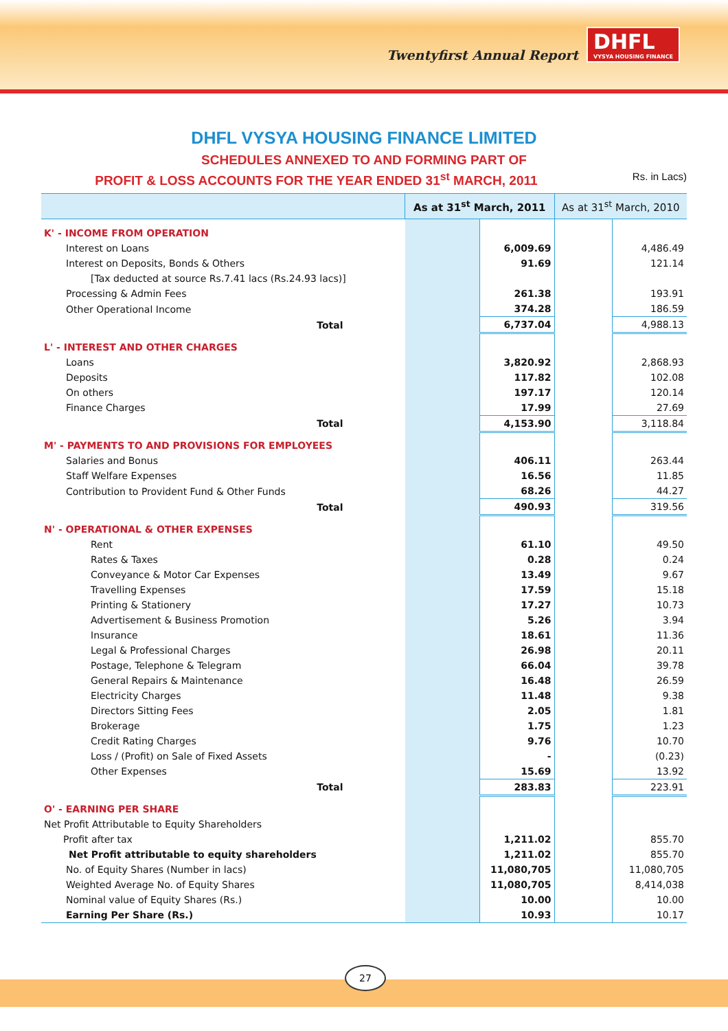Twentyfirst Annual Report
DHFL
VYSYA HOUSING FINANCE
DHFL VYSYA HOUSING FINANCE LIMITED
SCHEDULES ANNEXED TO AND FORMING PART OF
PROFIT & LOSS ACCOUNTS FOR THE YEAR ENDED 31<sup>st</sup> MARCH, 2011 Rs. in Lacs)
| | As at 31<sup>st</sup> March, 2011 | | As at 31<sup>st</sup> March, 2010 | |
| --- | --- | --- | --- | --- |
| K' - INCOME FROM OPERATION | | | | |
| Interest on Loans | | 6,009.69 | | 4,486.49 |
| Interest on Deposits, Bonds & Others | | 91.69 | | 121.14 |
| [Tax deducted at source Rs.7.41 lacs (Rs.24.93 lacs)] | | | | |
| Processing & Admin Fees | | 261.38 | | 193.91 |
| Other Operational Income | | 374.28 | | 186.59 |
| Total | | 6,737.04 | | 4,988.13 |
| L' - INTEREST AND OTHER CHARGES | | | | |
| Loans | | 3,820.92 | | 2,868.93 |
| Deposits | | 117.82 | | 102.08 |
| On others | | 197.17 | | 120.14 |
| Finance Charges | | 17.99 | | 27.69 |
| Total | | 4,153.90 | | 3,118.84 |
| M' - PAYMENTS TO AND PROVISIONS FOR EMPLOYEES | | | | |
| Salaries and Bonus | | 406.11 | | 263.44 |
| Staff Welfare Expenses | | 16.56 | | 11.85 |
| Contribution to Provident Fund & Other Funds | | 68.26 | | 44.27 |
| Total | | 490.93 | | 319.56 |
| N' - OPERATIONAL & OTHER EXPENSES | | | | |
| Rent | | 61.10 | | 49.50 |
| Rates & Taxes | | 0.28 | | 0.24 |
| Conveyance & Motor Car Expenses | | 13.49 | | 9.67 |
| Travelling Expenses | | 17.59 | | 15.18 |
| Printing & Stationery | | 17.27 | | 10.73 |
| Advertisement & Business Promotion | | 5.26 | | 3.94 |
| Insurance | | 18.61 | | 11.36 |
| Legal & Professional Charges | | 26.98 | | 20.11 |
| Postage, Telephone & Telegram | | 66.04 | | 39.78 |
| General Repairs & Maintenance | | 16.48 | | 26.59 |
| Electricity Charges | | 11.48 | | 9.38 |
| Directors Sitting Fees | | 2.05 | | 1.81 |
| Brokerage | | 1.75 | | 1.23 |
| Credit Rating Charges | | 9.76 | | 10.70 |
| Loss / (Profit) on Sale of Fixed Assets | | - | | (0.23) |
| Other Expenses | | 15.69 | | 13.92 |
| Total | | 283.83 | | 223.91 |
| O' - EARNING PER SHARE | | | | |
| Net Profit Attributable to Equity Shareholders | | | | |
| Profit after tax | | 1,211.02 | | 855.70 |
| Net Profit attributable to equity shareholders | | 1,211.02 | | 855.70 |
| No. of Equity Shares (Number in lacs) | | 11,080,705 | | 11,080,705 |
| Weighted Average No. of Equity Shares | | 11,080,705 | | 8,414,038 |
| Nominal value of Equity Shares (Rs.) | | 10.00 | | 10.00 |
| Earning Per Share (Rs.) | | 10.93 | | 10.17 |
27